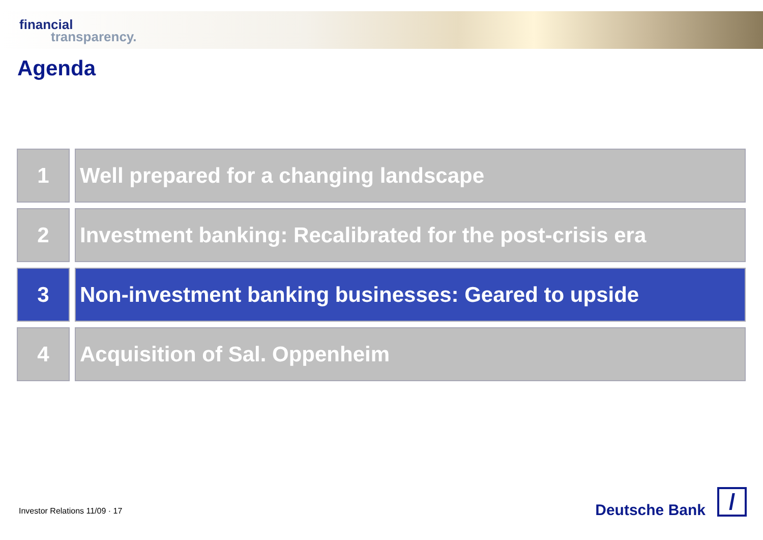financial
transparency.
Agenda
1 Well prepared for a changing landscape
2 Investment banking: Recalibrated for the post-crisis era
3 Non-investment banking businesses: Geared to upside
4 Acquisition of Sal. Oppenheim
Investor Relations 11/09 · 17 Deutsche Bank /